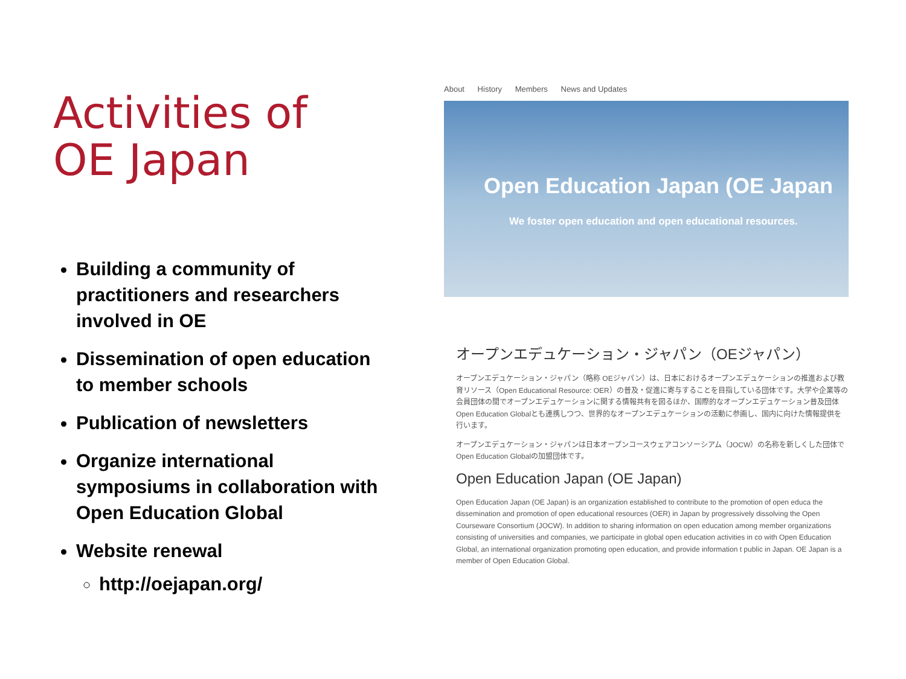Activities of
OE Japan
Building a community of practitioners and researchers involved in OE
Dissemination of open education to member schools
Publication of newsletters
Organize international symposiums in collaboration with Open Education Global
Website renewal
http://oejapan.org/
About History Members News and Updates
Open Education Japan (OE Japan
We foster open education and open educational resources.
オープンエデュケーション・ジャパン（OEジャパン）
オープンエデュケーション・ジャパン（略称 OEジャパン）は、日本におけるオープンエデュケーションの推進および教育リソース（Open Educational Resource: OER）の普及・促進に寄与することを目指している団体です。大学や企業等の会員団体の間でオープンエデュケーションに関する情報共有を図るほか、国際的なオープンエデュケーション普及団体 Open Education Globalとも連携しつつ、世界的なオープンエデュケーションの活動に参画し、国内に向けた情報提供を行います。
オープンエデュケーション・ジャパンは日本オープンコースウェアコンソーシアム（JOCW）の名称を新しくした団体で Open Education Globalの加盟団体です。
Open Education Japan (OE Japan)
Open Education Japan (OE Japan) is an organization established to contribute to the promotion of open educa the dissemination and promotion of open educational resources (OER) in Japan by progressively dissolving the Open Courseware Consortium (JOCW). In addition to sharing information on open education among member organizations consisting of universities and companies, we participate in global open education activities in co with Open Education Global, an international organization promoting open education, and provide information t public in Japan. OE Japan is a member of Open Education Global.